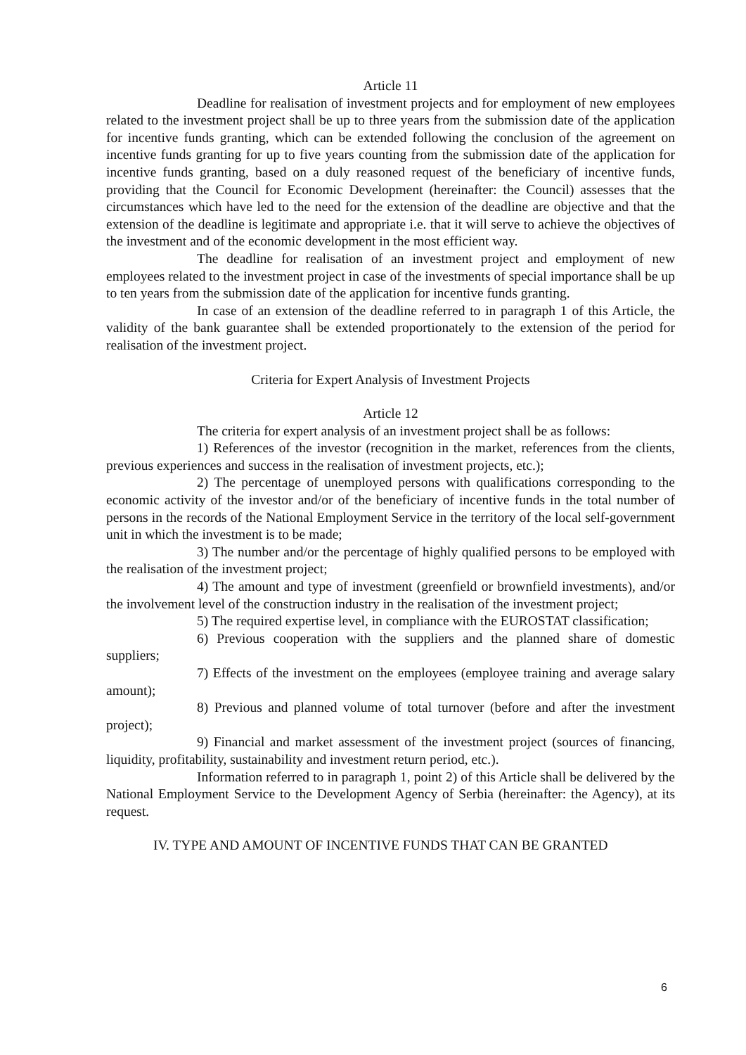Article 11
Deadline for realisation of investment projects and for employment of new employees related to the investment project shall be up to three years from the submission date of the application for incentive funds granting, which can be extended following the conclusion of the agreement on incentive funds granting for up to five years counting from the submission date of the application for incentive funds granting, based on a duly reasoned request of the beneficiary of incentive funds, providing that the Council for Economic Development (hereinafter: the Council) assesses that the circumstances which have led to the need for the extension of the deadline are objective and that the extension of the deadline is legitimate and appropriate i.e. that it will serve to achieve the objectives of the investment and of the economic development in the most efficient way.
The deadline for realisation of an investment project and employment of new employees related to the investment project in case of the investments of special importance shall be up to ten years from the submission date of the application for incentive funds granting.
In case of an extension of the deadline referred to in paragraph 1 of this Article, the validity of the bank guarantee shall be extended proportionately to the extension of the period for realisation of the investment project.
Criteria for Expert Analysis of Investment Projects
Article 12
The criteria for expert analysis of an investment project shall be as follows:
1) References of the investor (recognition in the market, references from the clients, previous experiences and success in the realisation of investment projects, etc.);
2) The percentage of unemployed persons with qualifications corresponding to the economic activity of the investor and/or of the beneficiary of incentive funds in the total number of persons in the records of the National Employment Service in the territory of the local self-government unit in which the investment is to be made;
3) The number and/or the percentage of highly qualified persons to be employed with the realisation of the investment project;
4) The amount and type of investment (greenfield or brownfield investments), and/or the involvement level of the construction industry in the realisation of the investment project;
5) The required expertise level, in compliance with the EUROSTAT classification;
6) Previous cooperation with the suppliers and the planned share of domestic suppliers;
7) Effects of the investment on the employees (employee training and average salary amount);
8) Previous and planned volume of total turnover (before and after the investment project);
9) Financial and market assessment of the investment project (sources of financing, liquidity, profitability, sustainability and investment return period, etc.).
Information referred to in paragraph 1, point 2) of this Article shall be delivered by the National Employment Service to the Development Agency of Serbia (hereinafter: the Agency), at its request.
IV. TYPE AND AMOUNT OF INCENTIVE FUNDS THAT CAN BE GRANTED
6